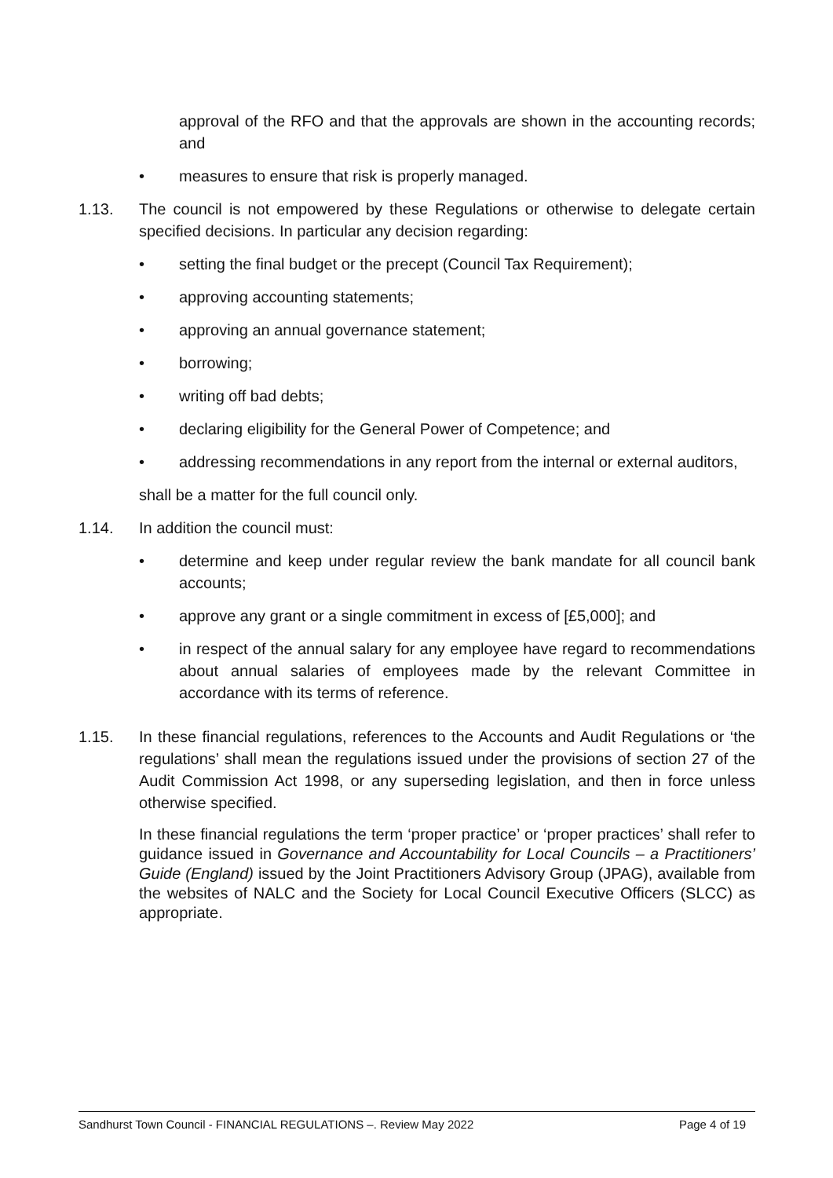approval of the RFO and that the approvals are shown in the accounting records; and
• measures to ensure that risk is properly managed.
1.13. The council is not empowered by these Regulations or otherwise to delegate certain specified decisions. In particular any decision regarding:
• setting the final budget or the precept (Council Tax Requirement);
• approving accounting statements;
• approving an annual governance statement;
• borrowing;
• writing off bad debts;
• declaring eligibility for the General Power of Competence; and
• addressing recommendations in any report from the internal or external auditors,
shall be a matter for the full council only.
1.14. In addition the council must:
• determine and keep under regular review the bank mandate for all council bank accounts;
• approve any grant or a single commitment in excess of [£5,000]; and
• in respect of the annual salary for any employee have regard to recommendations about annual salaries of employees made by the relevant Committee in accordance with its terms of reference.
1.15. In these financial regulations, references to the Accounts and Audit Regulations or ‘the regulations’ shall mean the regulations issued under the provisions of section 27 of the Audit Commission Act 1998, or any superseding legislation, and then in force unless otherwise specified.
In these financial regulations the term ‘proper practice’ or ‘proper practices’ shall refer to guidance issued in Governance and Accountability for Local Councils – a Practitioners’ Guide (England) issued by the Joint Practitioners Advisory Group (JPAG), available from the websites of NALC and the Society for Local Council Executive Officers (SLCC) as appropriate.
Sandhurst Town Council - FINANCIAL REGULATIONS –. Review May 2022 Page 4 of 19